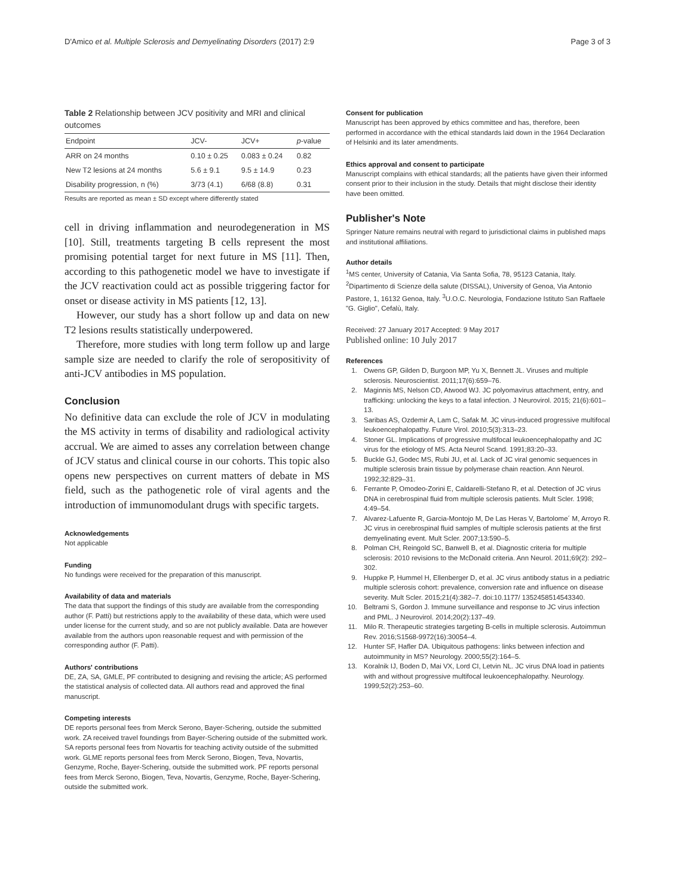D'Amico et al. Multiple Sclerosis and Demyelinating Disorders (2017) 2:9 Page 3 of 3
Table 2 Relationship between JCV positivity and MRI and clinical outcomes
| Endpoint | JCV- | JCV+ | p -value |
| --- | --- | --- | --- |
| ARR on 24 months | 0.10 ± 0.25 | 0.083 ± 0.24 | 0.82 |
| New T2 lesions at 24 months | 5.6 ± 9.1 | 9.5 ± 14.9 | 0.23 |
| Disability progression, n (%) | 3/73 (4.1) | 6/68 (8.8) | 0.31 |
Results are reported as mean ± SD except where differently stated
cell in driving inflammation and neurodegeneration in MS [10]. Still, treatments targeting B cells represent the most promising potential target for next future in MS [11]. Then, according to this pathogenetic model we have to investigate if the JCV reactivation could act as possible triggering factor for onset or disease activity in MS patients [12, 13].
However, our study has a short follow up and data on new T2 lesions results statistically underpowered.
Therefore, more studies with long term follow up and large sample size are needed to clarify the role of seropositivity of anti-JCV antibodies in MS population.
Conclusion
No definitive data can exclude the role of JCV in modulating the MS activity in terms of disability and radiological activity accrual. We are aimed to asses any correlation between change of JCV status and clinical course in our cohorts. This topic also opens new perspectives on current matters of debate in MS field, such as the pathogenetic role of viral agents and the introduction of immunomodulant drugs with specific targets.
Acknowledgements
Not applicable
Funding
No fundings were received for the preparation of this manuscript.
Availability of data and materials
The data that support the findings of this study are available from the corresponding author (F. Patti) but restrictions apply to the availability of these data, which were used under license for the current study, and so are not publicly available. Data are however available from the authors upon reasonable request and with permission of the corresponding author (F. Patti).
Authors' contributions
DE, ZA, SA, GMLE, PF contributed to designing and revising the article; AS performed the statistical analysis of collected data. All authors read and approved the final manuscript.
Competing interests
DE reports personal fees from Merck Serono, Bayer-Schering, outside the submitted work. ZA received travel foundings from Bayer-Schering outside of the submitted work. SA reports personal fees from Novartis for teaching activity outside of the submitted work. GLME reports personal fees from Merck Serono, Biogen, Teva, Novartis, Genzyme, Roche, Bayer-Schering, outside the submitted work. PF reports personal fees from Merck Serono, Biogen, Teva, Novartis, Genzyme, Roche, Bayer-Schering, outside the submitted work.
Consent for publication
Manuscript has been approved by ethics committee and has, therefore, been performed in accordance with the ethical standards laid down in the 1964 Declaration of Helsinki and its later amendments.
Ethics approval and consent to participate
Manuscript complains with ethical standards; all the patients have given their informed consent prior to their inclusion in the study. Details that might disclose their identity have been omitted.
Publisher's Note
Springer Nature remains neutral with regard to jurisdictional claims in published maps and institutional affiliations.
Author details
<sup>1</sup> MS center, University of Catania, Via Santa Sofia, 78, 95123 Catania, Italy. <sup>2</sup>Dipartimento di Scienze della salute (DISSAL), University of Genoa, Via Antonio Pastore, 1, 16132 Genoa, Italy. <sup>3</sup>U.O.C. Neurologia, Fondazione Istituto San Raffaele "G. Giglio", Cefalù, Italy.
Received: 27 January 2017 Accepted: 9 May 2017
Published online: 10 July 2017
References
1. Owens GP, Gilden D, Burgoon MP, Yu X, Bennett JL. Viruses and multiple sclerosis. Neuroscientist. 2011;17(6):659–76.
2. Maginnis MS, Nelson CD, Atwood WJ. JC polyomavirus attachment, entry, and trafficking: unlocking the keys to a fatal infection. J Neurovirol. 2015; 21(6):601–13.
3. Saribas AS, Ozdemir A, Lam C, Safak M. JC virus-induced progressive multifocal leukoencephalopathy. Future Virol. 2010;5(3):313–23.
4. Stoner GL. Implications of progressive multifocal leukoencephalopathy and JC virus for the etiology of MS. Acta Neurol Scand. 1991;83:20–33.
5. Buckle GJ, Godec MS, Rubi JU, et al. Lack of JC viral genomic sequences in multiple sclerosis brain tissue by polymerase chain reaction. Ann Neurol. 1992;32:829–31.
6. Ferrante P, Omodeo-Zorini E, Caldarelli-Stefano R, et al. Detection of JC virus DNA in cerebrospinal fluid from multiple sclerosis patients. Mult Scler. 1998; 4:49–54.
7. Alvarez-Lafuente R, Garcia-Montojo M, De Las Heras V, Bartolome´ M, Arroyo R. JC virus in cerebrospinal fluid samples of multiple sclerosis patients at the first demyelinating event. Mult Scler. 2007;13:590–5.
8. Polman CH, Reingold SC, Banwell B, et al. Diagnostic criteria for multiple sclerosis: 2010 revisions to the McDonald criteria. Ann Neurol. 2011;69(2): 292–302.
9. Huppke P, Hummel H, Ellenberger D, et al. JC virus antibody status in a pediatric multiple sclerosis cohort: prevalence, conversion rate and influence on disease severity. Mult Scler. 2015;21(4):382–7. doi:10.1177/ 1352458514543340.
10. Beltrami S, Gordon J. Immune surveillance and response to JC virus infection and PML. J Neurovirol. 2014;20(2):137–49.
11. Milo R. Therapeutic strategies targeting B-cells in multiple sclerosis. Autoimmun Rev. 2016;S1568-9972(16):30054–4.
12. Hunter SF, Hafler DA. Ubiquitous pathogens: links between infection and autoimmunity in MS? Neurology. 2000;55(2):164–5.
13. Koralnik IJ, Boden D, Mai VX, Lord CI, Letvin NL. JC virus DNA load in patients with and without progressive multifocal leukoencephalopathy. Neurology. 1999;52(2):253–60.